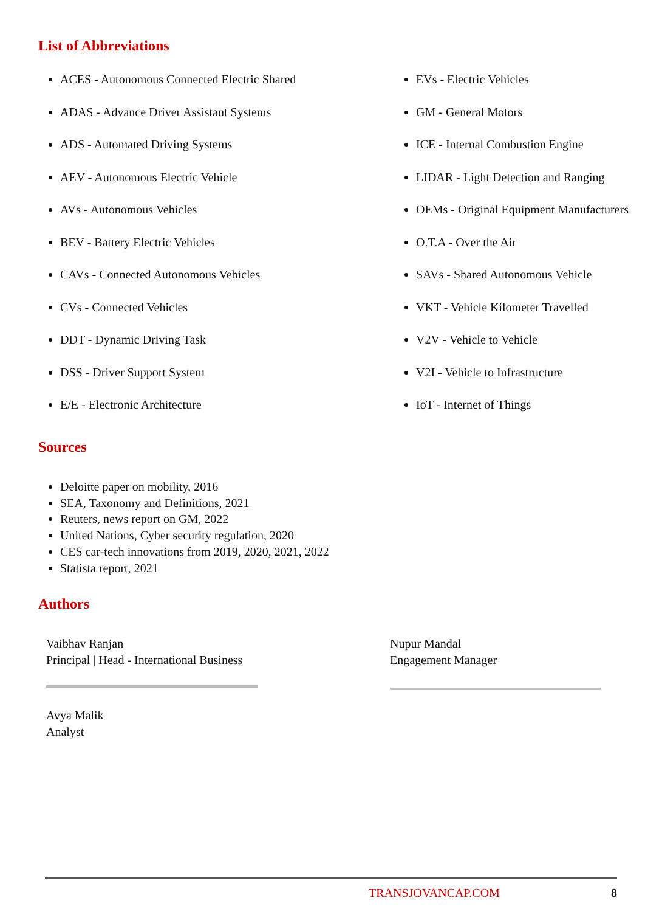List of Abbreviations
ACES - Autonomous Connected Electric Shared
ADAS - Advance Driver Assistant Systems
ADS - Automated Driving Systems
AEV - Autonomous Electric Vehicle
AVs - Autonomous Vehicles
BEV - Battery Electric Vehicles
CAVs - Connected Autonomous Vehicles
CVs - Connected Vehicles
DDT - Dynamic Driving Task
DSS - Driver Support System
E/E - Electronic Architecture
EVs - Electric Vehicles
GM - General Motors
ICE - Internal Combustion Engine
LIDAR - Light Detection and Ranging
OEMs - Original Equipment Manufacturers
O.T.A - Over the Air
SAVs - Shared Autonomous Vehicle
VKT - Vehicle Kilometer Travelled
V2V - Vehicle to Vehicle
V2I - Vehicle to Infrastructure
IoT - Internet of Things
Sources
Deloitte paper on mobility, 2016
SEA, Taxonomy and Definitions, 2021
Reuters, news report on GM, 2022
United Nations, Cyber security regulation, 2020
CES car-tech innovations from 2019, 2020, 2021, 2022
Statista report, 2021
Authors
Vaibhav Ranjan
Principal | Head - International Business
Nupur Mandal
Engagement Manager
Avya Malik
Analyst
TRANSJOVANCAP.COM 8